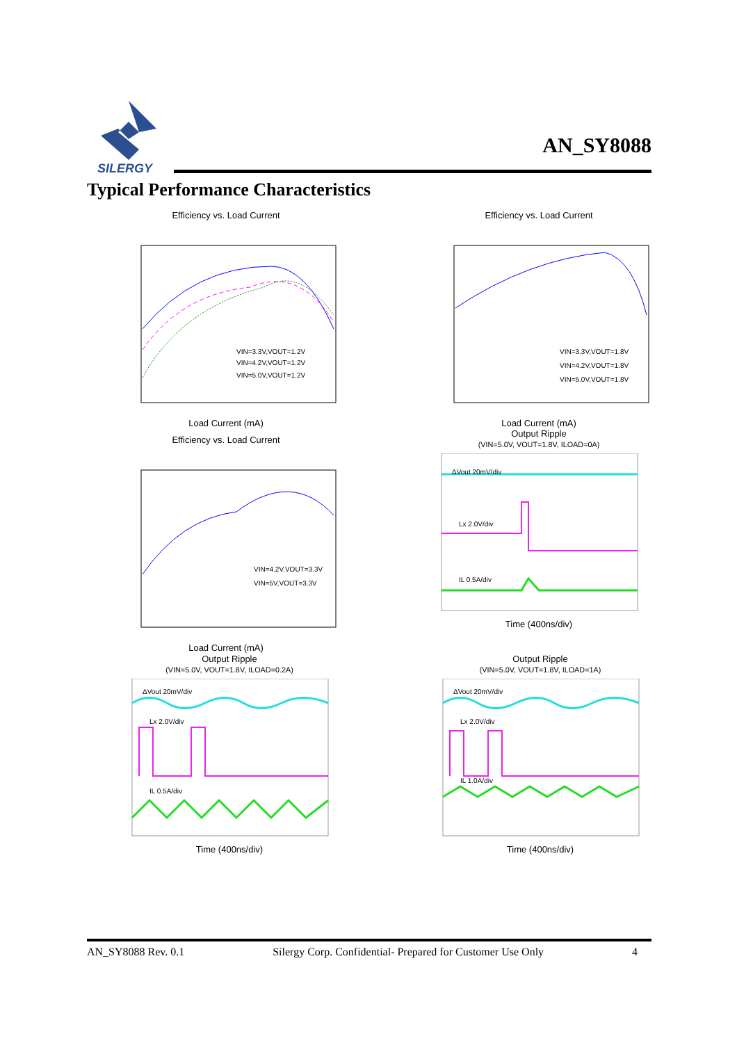SILERGY
AN_SY8088
Typical Performance Characteristics
Efficiency vs. Load Current
VIN=3.3V,VOUT=1.2V
VIN=4.2V,VOUT=1.2V
VIN=5.0V,VOUT=1.2V
Load Current (mA)
Efficiency vs. Load Current
VIN=3.3V,VOUT=1.8V
VIN=4.2V,VOUT=1.8V
VIN=5.0V,VOUT=1.8V
Load Current (mA)
Efficiency vs. Load Current
VIN=4.2V,VOUT=3.3V
VIN=5V,VOUT=3.3V
Load Current (mA)
Output Ripple
(VIN=5.0V, VOUT=1.8V, ILOAD=0A)
ΔVout 20mV/div
Lx 2.0V/div
IL 0.5A/div
Time (400ns/div)
Output Ripple
(VIN=5.0V, VOUT=1.8V, ILOAD=0.2A)
ΔVout 20mV/div
Lx 2.0V/div
IL 0.5A/div
Time (400ns/div)
Output Ripple
(VIN=5.0V, VOUT=1.8V, ILOAD=1A)
ΔVout 20mV/div
Lx 2.0V/div
IL 1.0A/div
Time (400ns/div)
AN_SY8088 Rev. 0.1 Silergy Corp. Confidential- Prepared for Customer Use Only 4